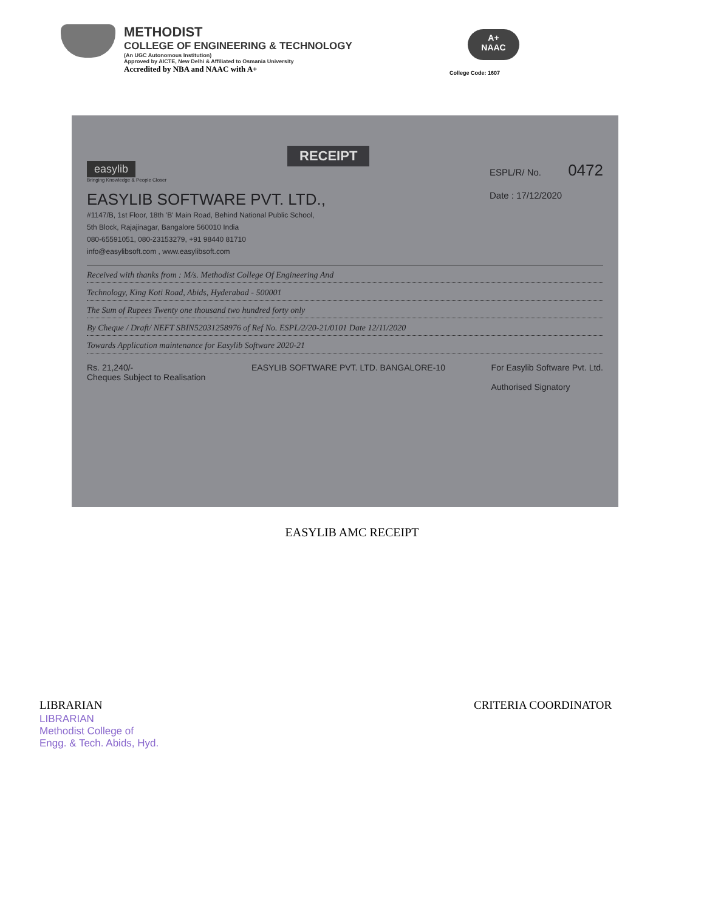METHODIST
COLLEGE OF ENGINEERING & TECHNOLOGY
(An UGC Autonomous Institution)
Approved by AICTE, New Delhi & Affiliated to Osmania University
Accredited by NBA and NAAC with A+
A+
NAAC
College Code: 1607
RECEIPT
easylib
Bringing Knowledge & People Closer
EASYLIB SOFTWARE PVT. LTD.,
#1147/B, 1st Floor, 18th 'B' Main Road, Behind National Public School,
5th Block, Rajajinagar, Bangalore 560010 India
080-65591051, 080-23153279, +91 98440 81710
info@easylibsoft.com , www.easylibsoft.com
ESPL/R/ No. 0472
Date : 17/12/2020
Received with thanks from : M/s. Methodist College Of Engineering And
Technology, King Koti Road, Abids, Hyderabad - 500001
The Sum of Rupees Twenty one thousand two hundred forty only
By Cheque / Draft/ NEFT SBIN52031258976 of Ref No. ESPL/2/20-21/0101 Date 12/11/2020
Towards Application maintenance for Easylib Software 2020-21
Rs. 21,240/-
Cheques Subject to Realisation
EASYLIB SOFTWARE PVT. LTD. BANGALORE-10
For Easylib Software Pvt. Ltd.
Authorised Signatory
EASYLIB AMC RECEIPT
LIBRARIAN
LIBRARIAN
Methodist College of
Engg. & Tech. Abids, Hyd.
CRITERIA COORDINATOR